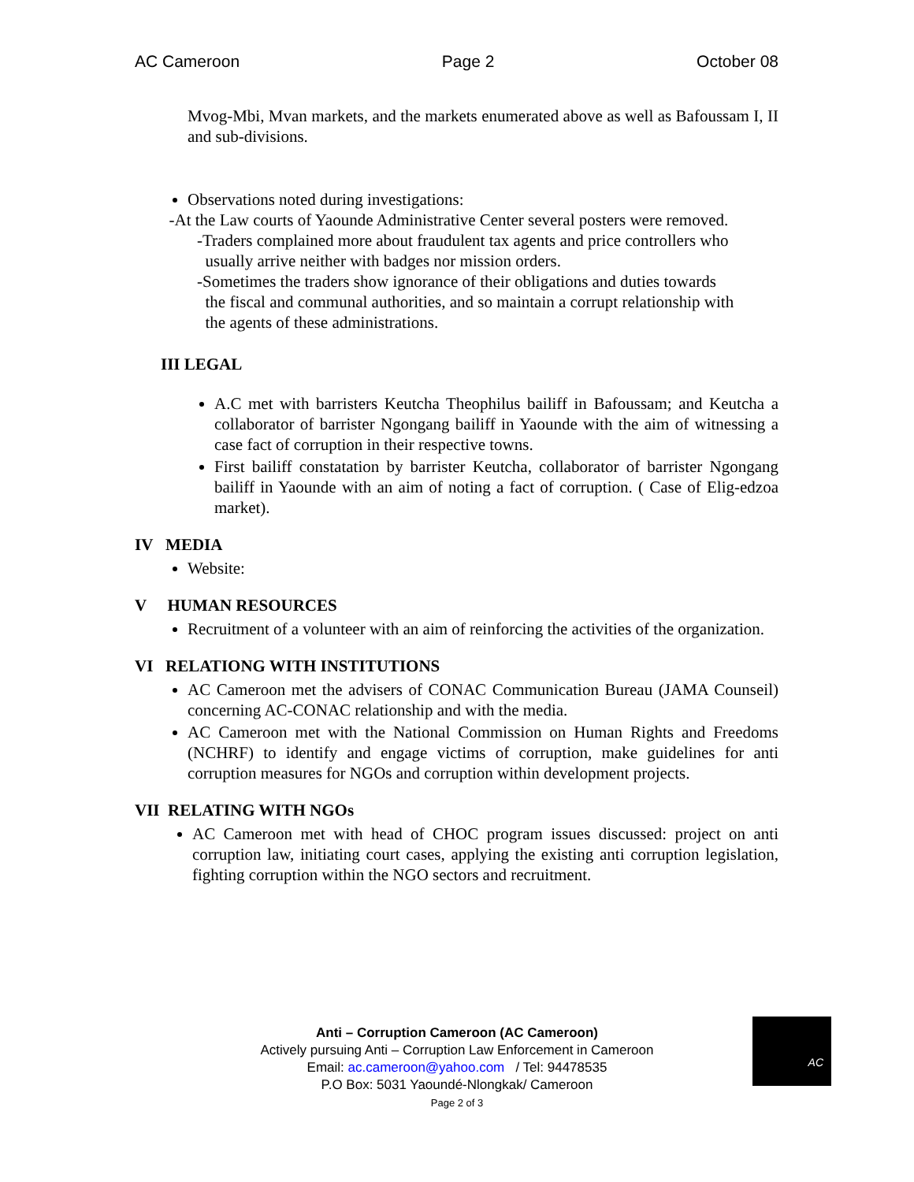AC Cameroon Page 2 October 08
Mvog-Mbi, Mvan markets, and the markets enumerated above as well as Bafoussam I, II and sub-divisions.
Observations noted during investigations:
-At the Law courts of Yaounde Administrative Center several posters were removed.
-Traders complained more about fraudulent tax agents and price controllers who
usually arrive neither with badges nor mission orders.
-Sometimes the traders show ignorance of their obligations and duties towards
the fiscal and communal authorities, and so maintain a corrupt relationship with
the agents of these administrations.
III LEGAL
A.C met with barristers Keutcha Theophilus bailiff in Bafoussam; and Keutcha a collaborator of barrister Ngongang bailiff in Yaounde with the aim of witnessing a case fact of corruption in their respective towns.
First bailiff constatation by barrister Keutcha, collaborator of barrister Ngongang bailiff in Yaounde with an aim of noting a fact of corruption. ( Case of Elig-edzoa market).
IV MEDIA
Website:
V HUMAN RESOURCES
Recruitment of a volunteer with an aim of reinforcing the activities of the organization.
VI RELATIONG WITH INSTITUTIONS
AC Cameroon met the advisers of CONAC Communication Bureau (JAMA Counseil) concerning AC-CONAC relationship and with the media.
AC Cameroon met with the National Commission on Human Rights and Freedoms (NCHRF) to identify and engage victims of corruption, make guidelines for anti corruption measures for NGOs and corruption within development projects.
VII RELATING WITH NGOs
AC Cameroon met with head of CHOC program issues discussed: project on anti corruption law, initiating court cases, applying the existing anti corruption legislation, fighting corruption within the NGO sectors and recruitment.
Anti – Corruption Cameroon (AC Cameroon)
Actively pursuing Anti – Corruption Law Enforcement in Cameroon
Email: ac.cameroon@yahoo.com / Tel: 94478535
P.O Box: 5031 Yaoundé-Nlongkak/ Cameroon
Page 2 of 3
AC